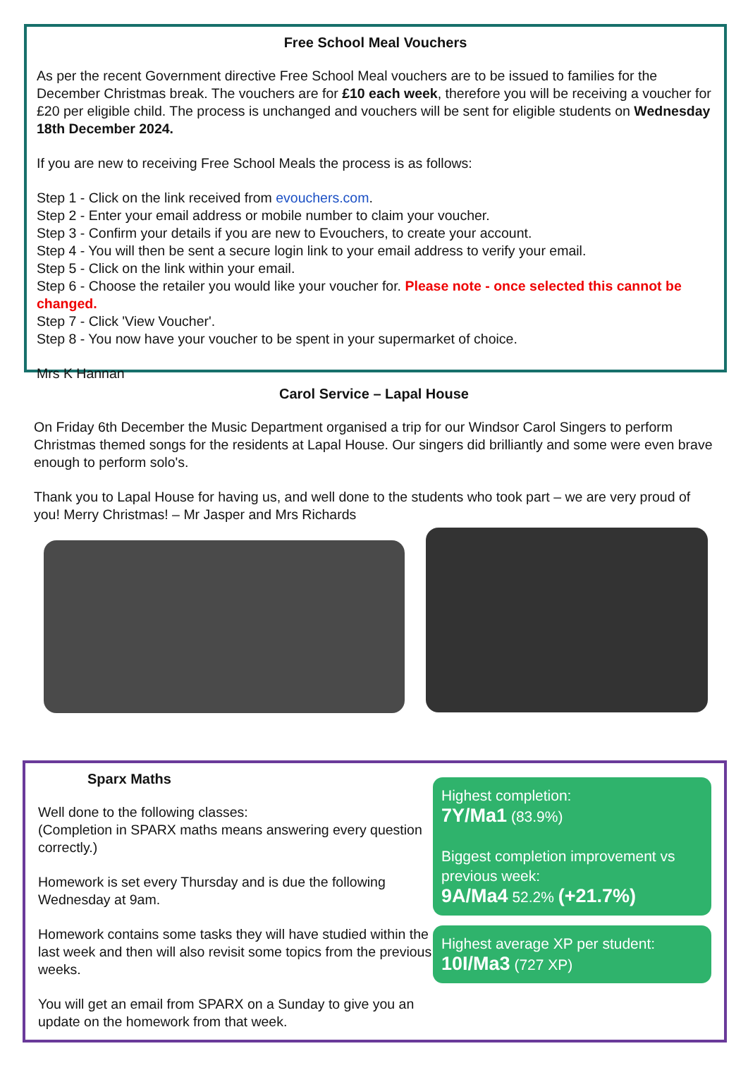Free School Meal Vouchers
As per the recent Government directive Free School Meal vouchers are to be issued to families for the December Christmas break. The vouchers are for £10 each week, therefore you will be receiving a voucher for £20 per eligible child. The process is unchanged and vouchers will be sent for eligible students on Wednesday 18th December 2024.
If you are new to receiving Free School Meals the process is as follows:
Step 1 - Click on the link received from evouchers.com.
Step 2 - Enter your email address or mobile number to claim your voucher.
Step 3 - Confirm your details if you are new to Evouchers, to create your account.
Step 4 - You will then be sent a secure login link to your email address to verify your email.
Step 5 - Click on the link within your email.
Step 6 - Choose the retailer you would like your voucher for. Please note - once selected this cannot be changed.
Step 7 - Click 'View Voucher'.
Step 8 - You now have your voucher to be spent in your supermarket of choice.
Mrs K Hannan
Carol Service – Lapal House
On Friday 6th December the Music Department organised a trip for our Windsor Carol Singers to perform Christmas themed songs for the residents at Lapal House. Our singers did brilliantly and some were even brave enough to perform solo's.
Thank you to Lapal House for having us, and well done to the students who took part – we are very proud of you! Merry Christmas! – Mr Jasper and Mrs Richards
Sparx Maths
Well done to the following classes:
(Completion in SPARX maths means answering every question correctly.)
Homework is set every Thursday and is due the following Wednesday at 9am.
Homework contains some tasks they will have studied within the last week and then will also revisit some topics from the previous weeks.
You will get an email from SPARX on a Sunday to give you an update on the homework from that week.
Highest completion:
7Y/Ma1 (83.9%)
Biggest completion improvement vs previous week:
9A/Ma4 52.2% (+21.7%)
Highest average XP per student:
10I/Ma3 (727 XP)